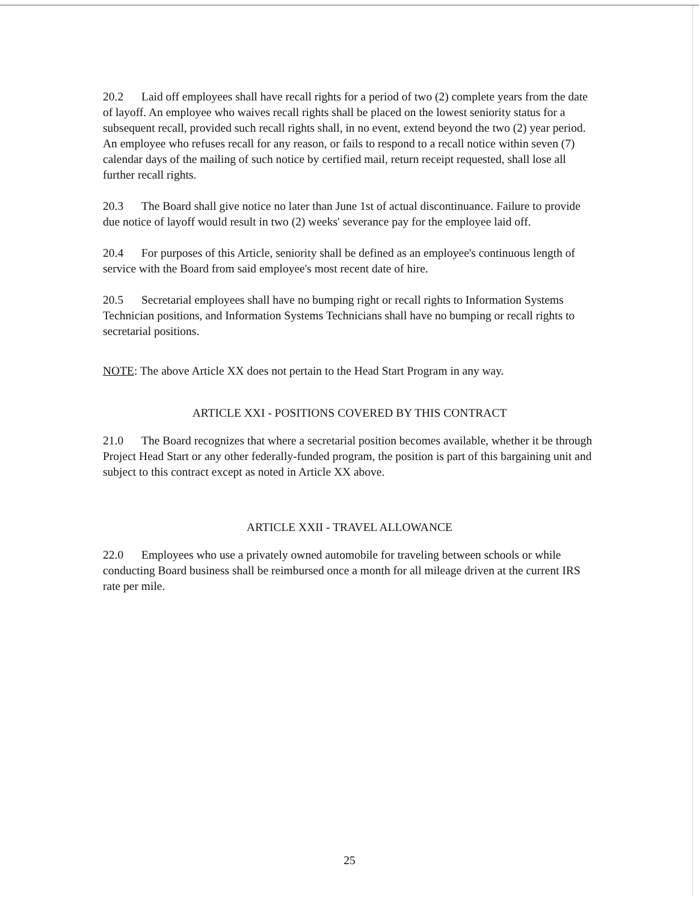20.2 Laid off employees shall have recall rights for a period of two (2) complete years from the date of layoff. An employee who waives recall rights shall be placed on the lowest seniority status for a subsequent recall, provided such recall rights shall, in no event, extend beyond the two (2) year period. An employee who refuses recall for any reason, or fails to respond to a recall notice within seven (7) calendar days of the mailing of such notice by certified mail, return receipt requested, shall lose all further recall rights.
20.3 The Board shall give notice no later than June 1st of actual discontinuance. Failure to provide due notice of layoff would result in two (2) weeks' severance pay for the employee laid off.
20.4 For purposes of this Article, seniority shall be defined as an employee's continuous length of service with the Board from said employee's most recent date of hire.
20.5 Secretarial employees shall have no bumping right or recall rights to Information Systems Technician positions, and Information Systems Technicians shall have no bumping or recall rights to secretarial positions.
NOTE: The above Article XX does not pertain to the Head Start Program in any way.
ARTICLE XXI - POSITIONS COVERED BY THIS CONTRACT
21.0 The Board recognizes that where a secretarial position becomes available, whether it be through Project Head Start or any other federally-funded program, the position is part of this bargaining unit and subject to this contract except as noted in Article XX above.
ARTICLE XXII - TRAVEL ALLOWANCE
22.0 Employees who use a privately owned automobile for traveling between schools or while conducting Board business shall be reimbursed once a month for all mileage driven at the current IRS rate per mile.
25